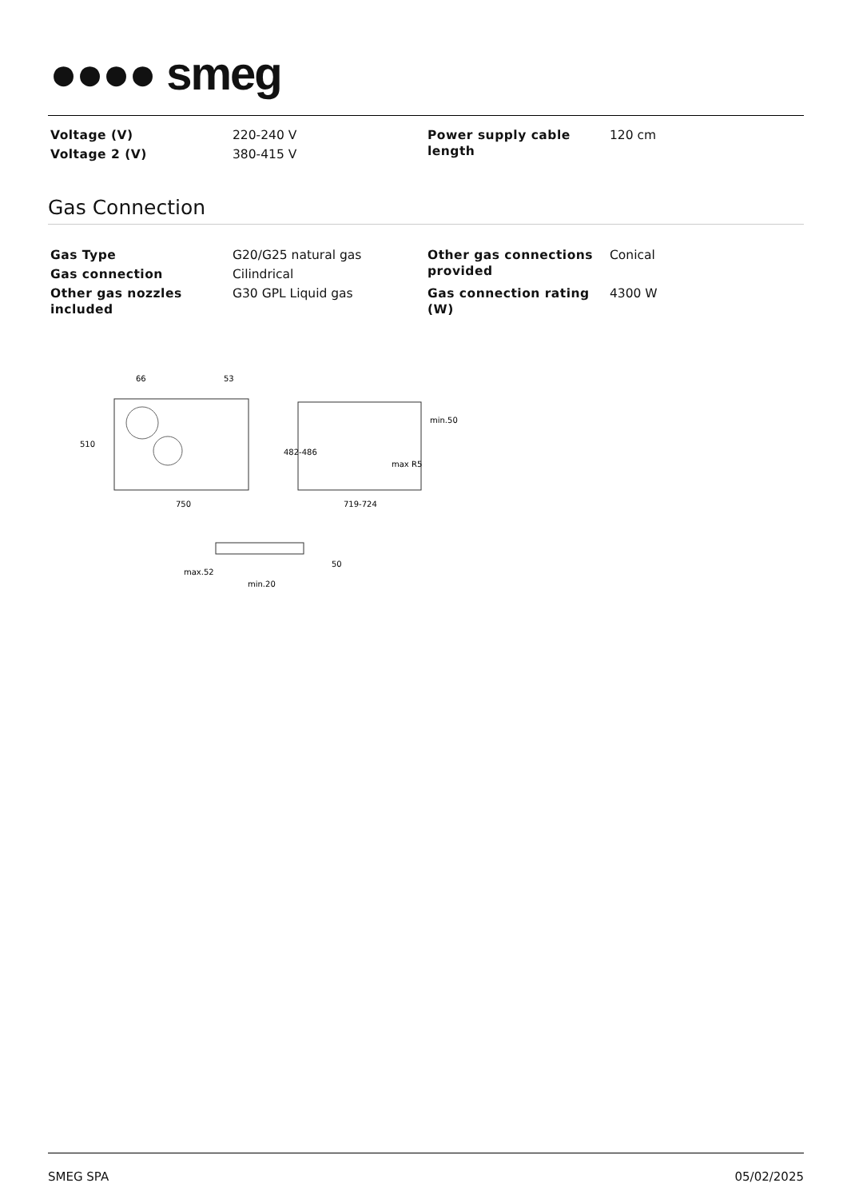●●●● smeg
| Voltage (V) | 220-240 V | Power supply cable length | 120 cm |
| Voltage 2 (V) | 380-415 V | | |
Gas Connection
| Gas Type | G20/G25 natural gas | Other gas connections provided | Conical |
| Gas connection | Cilindrical | | |
| Other gas nozzles included | G30 GPL Liquid gas | Gas connection rating (W) | 4300 W |
66
53
510
750
482-486
719-724
min.50
max R5
max.52
min.20
50
SMEG SPA 05/02/2025